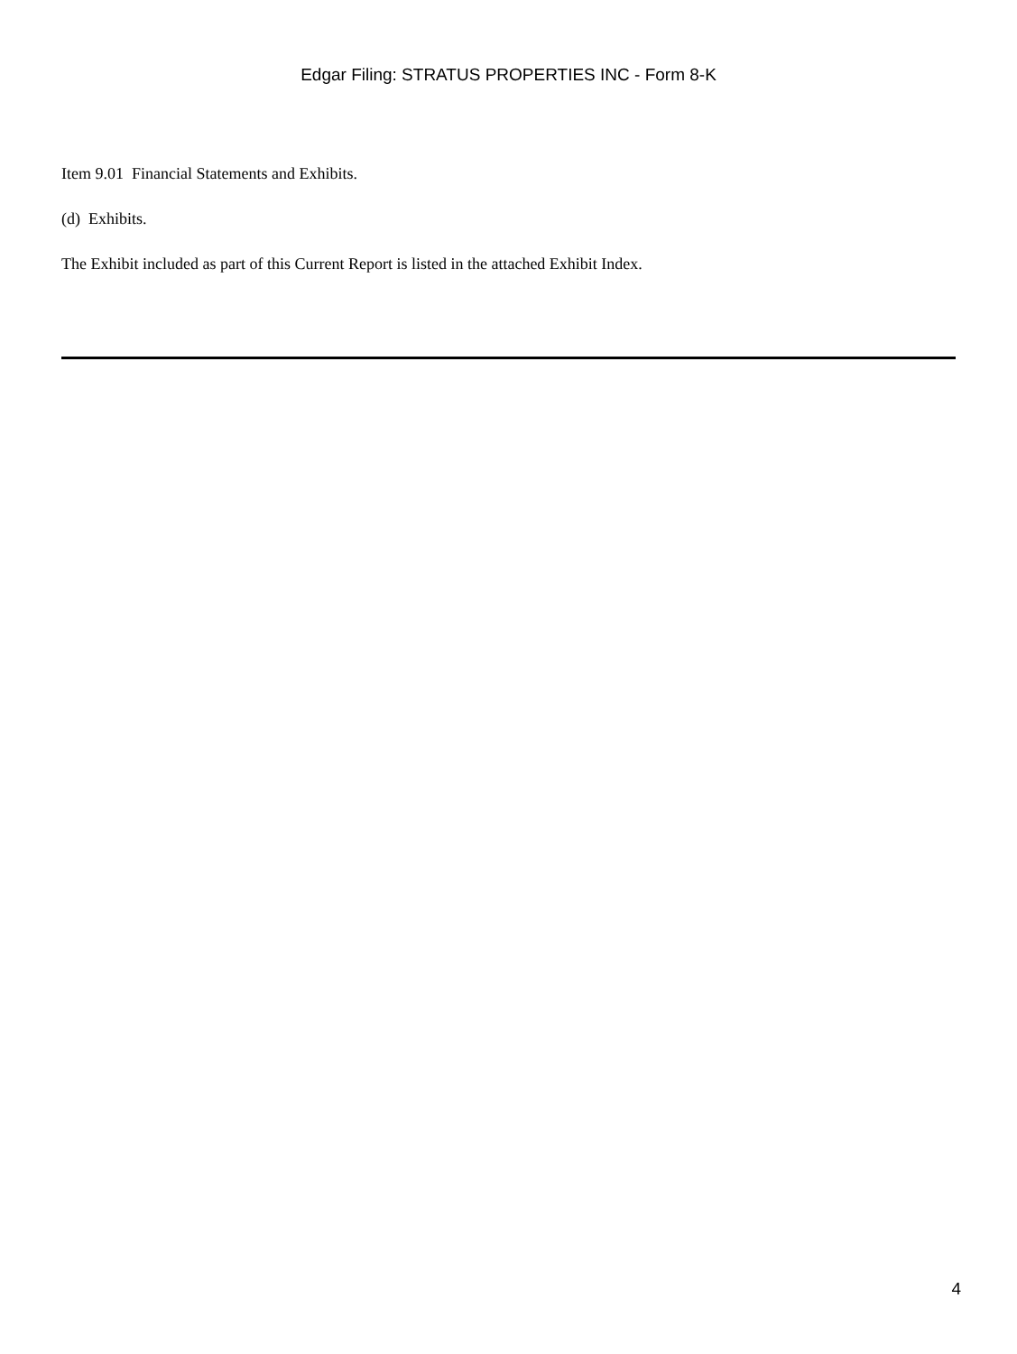Edgar Filing: STRATUS PROPERTIES INC - Form 8-K
Item 9.01 Financial Statements and Exhibits.
(d) Exhibits.
The Exhibit included as part of this Current Report is listed in the attached Exhibit Index.
4